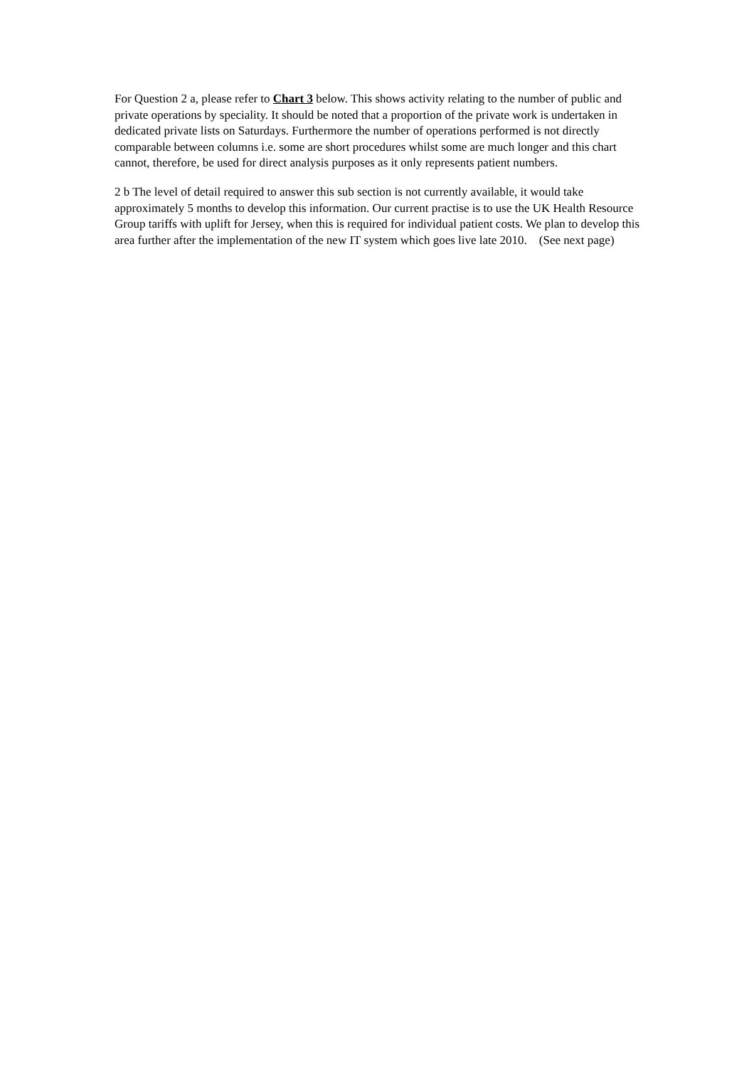For Question 2 a, please refer to Chart 3 below. This shows activity relating to the number of public and private operations by speciality. It should be noted that a proportion of the private work is undertaken in dedicated private lists on Saturdays. Furthermore the number of operations performed is not directly comparable between columns i.e. some are short procedures whilst some are much longer and this chart cannot, therefore, be used for direct analysis purposes as it only represents patient numbers.
2 b The level of detail required to answer this sub section is not currently available, it would take approximately 5 months to develop this information. Our current practise is to use the UK Health Resource Group tariffs with uplift for Jersey, when this is required for individual patient costs. We plan to develop this area further after the implementation of the new IT system which goes live late 2010. (See next page)